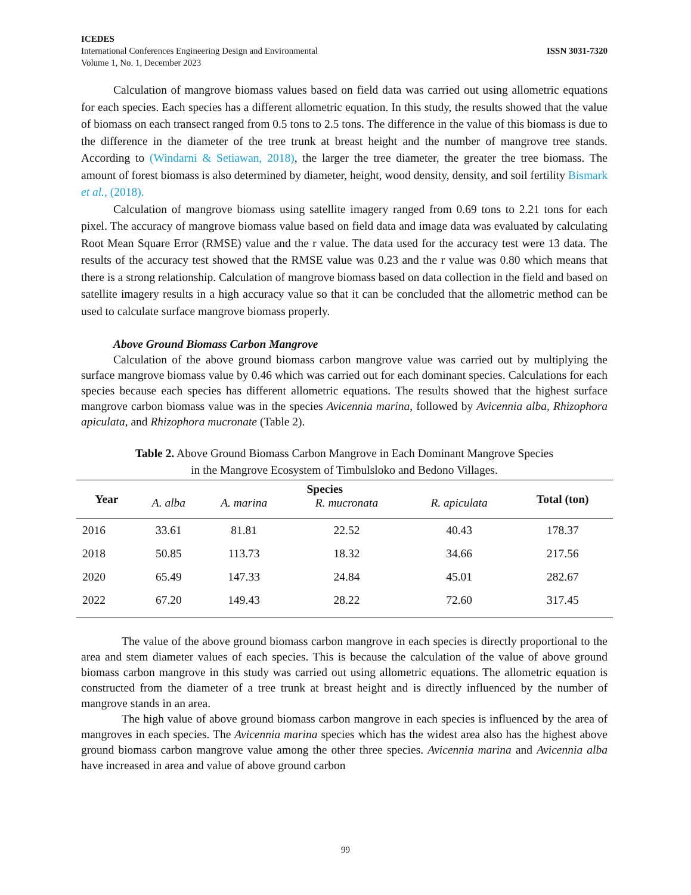ICEDES
International Conferences Engineering Design and Environmental ISSN 3031-7320
Volume 1, No. 1, December 2023
Calculation of mangrove biomass values based on field data was carried out using allometric equations for each species. Each species has a different allometric equation. In this study, the results showed that the value of biomass on each transect ranged from 0.5 tons to 2.5 tons. The difference in the value of this biomass is due to the difference in the diameter of the tree trunk at breast height and the number of mangrove tree stands. According to (Windarni & Setiawan, 2018), the larger the tree diameter, the greater the tree biomass. The amount of forest biomass is also determined by diameter, height, wood density, density, and soil fertility Bismark et al., (2018).
Calculation of mangrove biomass using satellite imagery ranged from 0.69 tons to 2.21 tons for each pixel. The accuracy of mangrove biomass value based on field data and image data was evaluated by calculating Root Mean Square Error (RMSE) value and the r value. The data used for the accuracy test were 13 data. The results of the accuracy test showed that the RMSE value was 0.23 and the r value was 0.80 which means that there is a strong relationship. Calculation of mangrove biomass based on data collection in the field and based on satellite imagery results in a high accuracy value so that it can be concluded that the allometric method can be used to calculate surface mangrove biomass properly.
Above Ground Biomass Carbon Mangrove
Calculation of the above ground biomass carbon mangrove value was carried out by multiplying the surface mangrove biomass value by 0.46 which was carried out for each dominant species. Calculations for each species because each species has different allometric equations. The results showed that the highest surface mangrove carbon biomass value was in the species Avicennia marina, followed by Avicennia alba, Rhizophora apiculata, and Rhizophora mucronate (Table 2).
Table 2. Above Ground Biomass Carbon Mangrove in Each Dominant Mangrove Species
in the Mangrove Ecosystem of Timbulsloko and Bedono Villages.
| Year | Species | | | | Total (ton) |
| --- | --- | --- | --- | --- | --- |
| | A. alba | A. marina | R. mucronata | R. apiculata | |
| 2016 | 33.61 | 81.81 | 22.52 | 40.43 | 178.37 |
| 2018 | 50.85 | 113.73 | 18.32 | 34.66 | 217.56 |
| 2020 | 65.49 | 147.33 | 24.84 | 45.01 | 282.67 |
| 2022 | 67.20 | 149.43 | 28.22 | 72.60 | 317.45 |
The value of the above ground biomass carbon mangrove in each species is directly proportional to the area and stem diameter values of each species. This is because the calculation of the value of above ground biomass carbon mangrove in this study was carried out using allometric equations. The allometric equation is constructed from the diameter of a tree trunk at breast height and is directly influenced by the number of mangrove stands in an area.
The high value of above ground biomass carbon mangrove in each species is influenced by the area of mangroves in each species. The Avicennia marina species which has the widest area also has the highest above ground biomass carbon mangrove value among the other three species. Avicennia marina and Avicennia alba have increased in area and value of above ground carbon
99